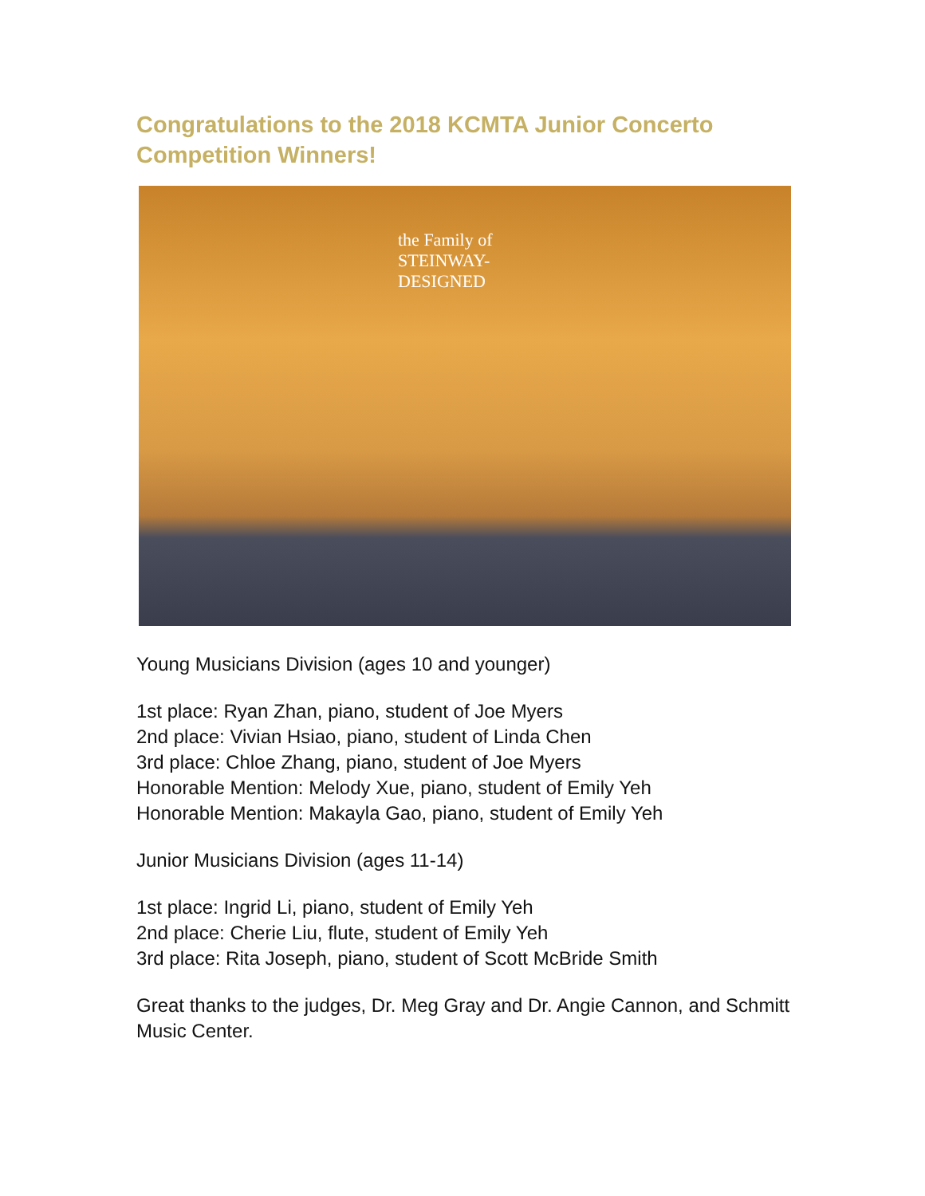Congratulations to the 2018 KCMTA Junior Concerto Competition Winners!
the Family of
STEINWAY-
DESIGNED
Young Musicians Division (ages 10 and younger)
1st place: Ryan Zhan, piano, student of Joe Myers
2nd place: Vivian Hsiao, piano, student of Linda Chen
3rd place: Chloe Zhang, piano, student of Joe Myers
Honorable Mention: Melody Xue, piano, student of Emily Yeh
Honorable Mention: Makayla Gao, piano, student of Emily Yeh
Junior Musicians Division (ages 11-14)
1st place: Ingrid Li, piano, student of Emily Yeh
2nd place: Cherie Liu, flute, student of Emily Yeh
3rd place: Rita Joseph, piano, student of Scott McBride Smith
Great thanks to the judges, Dr. Meg Gray and Dr. Angie Cannon, and Schmitt Music Center.